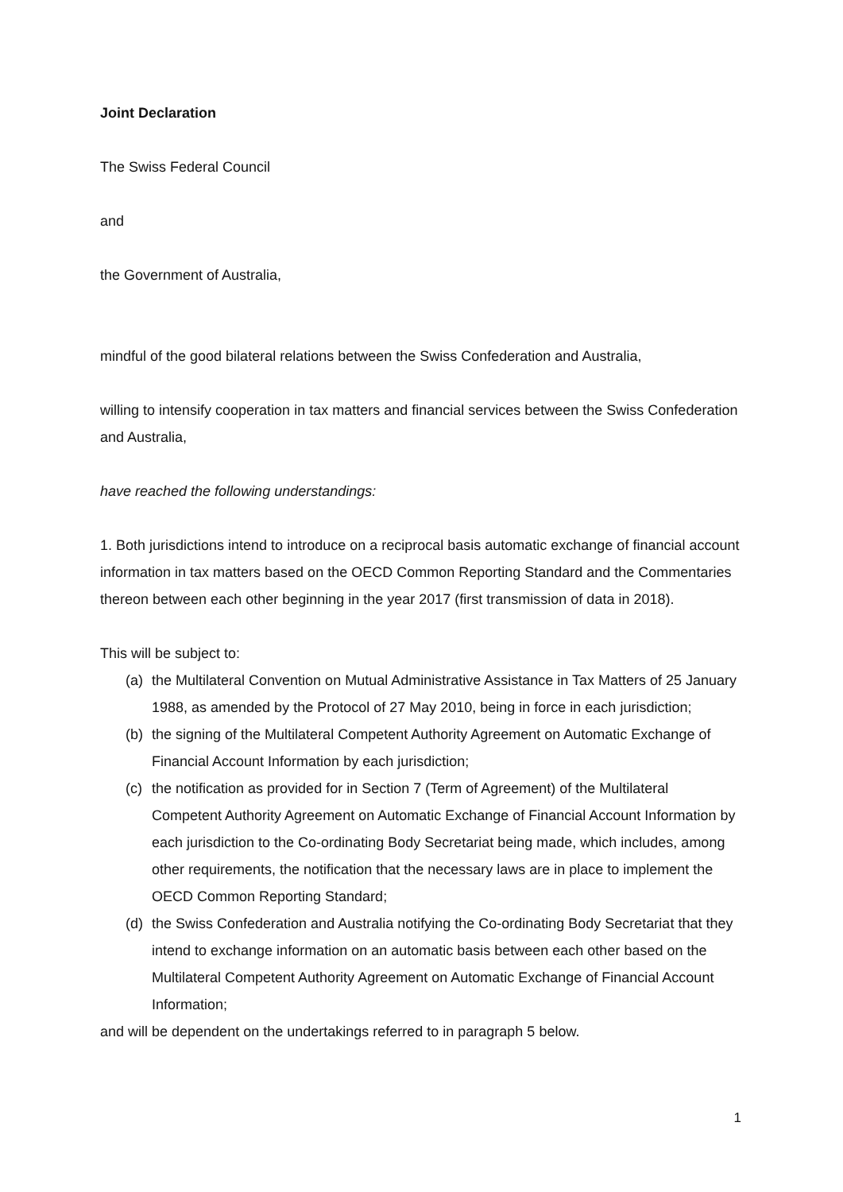Joint Declaration
The Swiss Federal Council
and
the Government of Australia,
mindful of the good bilateral relations between the Swiss Confederation and Australia,
willing to intensify cooperation in tax matters and financial services between the Swiss Confederation and Australia,
have reached the following understandings:
1. Both jurisdictions intend to introduce on a reciprocal basis automatic exchange of financial account information in tax matters based on the OECD Common Reporting Standard and the Commentaries thereon between each other beginning in the year 2017 (first transmission of data in 2018).
This will be subject to:
(a) the Multilateral Convention on Mutual Administrative Assistance in Tax Matters of 25 January 1988, as amended by the Protocol of 27 May 2010, being in force in each jurisdiction;
(b) the signing of the Multilateral Competent Authority Agreement on Automatic Exchange of Financial Account Information by each jurisdiction;
(c) the notification as provided for in Section 7 (Term of Agreement) of the Multilateral Competent Authority Agreement on Automatic Exchange of Financial Account Information by each jurisdiction to the Co-ordinating Body Secretariat being made, which includes, among other requirements, the notification that the necessary laws are in place to implement the OECD Common Reporting Standard;
(d) the Swiss Confederation and Australia notifying the Co-ordinating Body Secretariat that they intend to exchange information on an automatic basis between each other based on the Multilateral Competent Authority Agreement on Automatic Exchange of Financial Account Information;
and will be dependent on the undertakings referred to in paragraph 5 below.
1